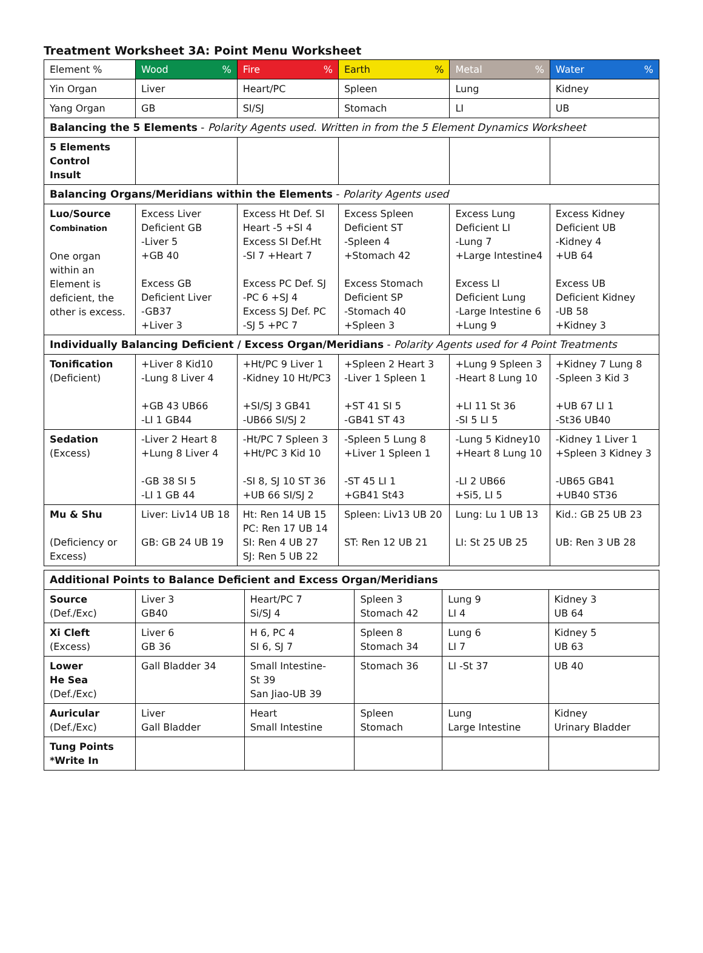Treatment Worksheet 3A: Point Menu Worksheet
| Element % | Wood % | Fire % | Earth % | Metal % | Water % |
| Yin Organ | Liver | Heart/PC | Spleen | Lung | Kidney |
| Yang Organ | GB | SI/SJ | Stomach | LI | UB |
| Balancing the 5 Elements - Polarity Agents used. Written in from the 5 Element Dynamics Worksheet | | | | | |
| 5 Elements Control Insult | | | | | |
| Balancing Organs/Meridians within the Elements - Polarity Agents used | | | | | |
| Luo/Source Combination One organ within an Element is deficient, the other is excess. | Excess Liver Deficient GB -Liver 5 +GB 40 Excess GB Deficient Liver -GB37 +Liver 3 | Excess Ht Def. SI Heart -5 +SI 4 Excess SI Def.Ht -SI 7 +Heart 7 Excess PC Def. SJ -PC 6 +SJ 4 Excess SJ Def. PC -SJ 5 +PC 7 | Excess Spleen Deficient ST -Spleen 4 +Stomach 42 Excess Stomach Deficient SP -Stomach 40 +Spleen 3 | Excess Lung Deficient LI -Lung 7 +Large Intestine4 Excess LI Deficient Lung -Large Intestine 6 +Lung 9 | Excess Kidney Deficient UB -Kidney 4 +UB 64 Excess UB Deficient Kidney -UB 58 +Kidney 3 |
| Individually Balancing Deficient / Excess Organ/Meridians - Polarity Agents used for 4 Point Treatments | | | | | |
| Tonification (Deficient) | +Liver 8 Kid10 -Lung 8 Liver 4 +GB 43 UB66 -LI 1 GB44 | +Ht/PC 9 Liver 1 -Kidney 10 Ht/PC3 +SI/SJ 3 GB41 -UB66 SI/SJ 2 | +Spleen 2 Heart 3 -Liver 1 Spleen 1 +ST 41 SI 5 -GB41 ST 43 | +Lung 9 Spleen 3 -Heart 8 Lung 10 +LI 11 St 36 -SI 5 LI 5 | +Kidney 7 Lung 8 -Spleen 3 Kid 3 +UB 67 LI 1 -St36 UB40 |
| Sedation (Excess) | -Liver 2 Heart 8 +Lung 8 Liver 4 -GB 38 SI 5 -LI 1 GB 44 | -Ht/PC 7 Spleen 3 +Ht/PC 3 Kid 10 -SI 8, SJ 10 ST 36 +UB 66 SI/SJ 2 | -Spleen 5 Lung 8 +Liver 1 Spleen 1 -ST 45 LI 1 +GB41 St43 | -Lung 5 Kidney10 +Heart 8 Lung 10 -LI 2 UB66 +Si5, LI 5 | -Kidney 1 Liver 1 +Spleen 3 Kidney 3 -UB65 GB41 +UB40 ST36 |
| Mu & Shu (Deficiency or Excess) | Liver: Liv14 UB 18 GB: GB 24 UB 19 | Ht: Ren 14 UB 15 PC: Ren 17 UB 14 SI: Ren 4 UB 27 SJ: Ren 5 UB 22 | Spleen: Liv13 UB 20 ST: Ren 12 UB 21 | Lung: Lu 1 UB 13 LI: St 25 UB 25 | Kid.: GB 25 UB 23 UB: Ren 3 UB 28 |
| Additional Points to Balance Deficient and Excess Organ/Meridians | | | | | |
| Source (Def./Exc) | Liver 3 GB40 | Heart/PC 7 Si/SJ 4 | Spleen 3 Stomach 42 | Lung 9 LI 4 | Kidney 3 UB 64 |
| Xi Cleft (Excess) | Liver 6 GB 36 | H 6, PC 4 SI 6, SJ 7 | Spleen 8 Stomach 34 | Lung 6 LI 7 | Kidney 5 UB 63 |
| Lower He Sea (Def./Exc) | Gall Bladder 34 | Small Intestine- St 39 San Jiao-UB 39 | Stomach 36 | LI -St 37 | UB 40 |
| Auricular (Def./Exc) | Liver Gall Bladder | Heart Small Intestine | Spleen Stomach | Lung Large Intestine | Kidney Urinary Bladder |
| Tung Points *Write In | | | | | |